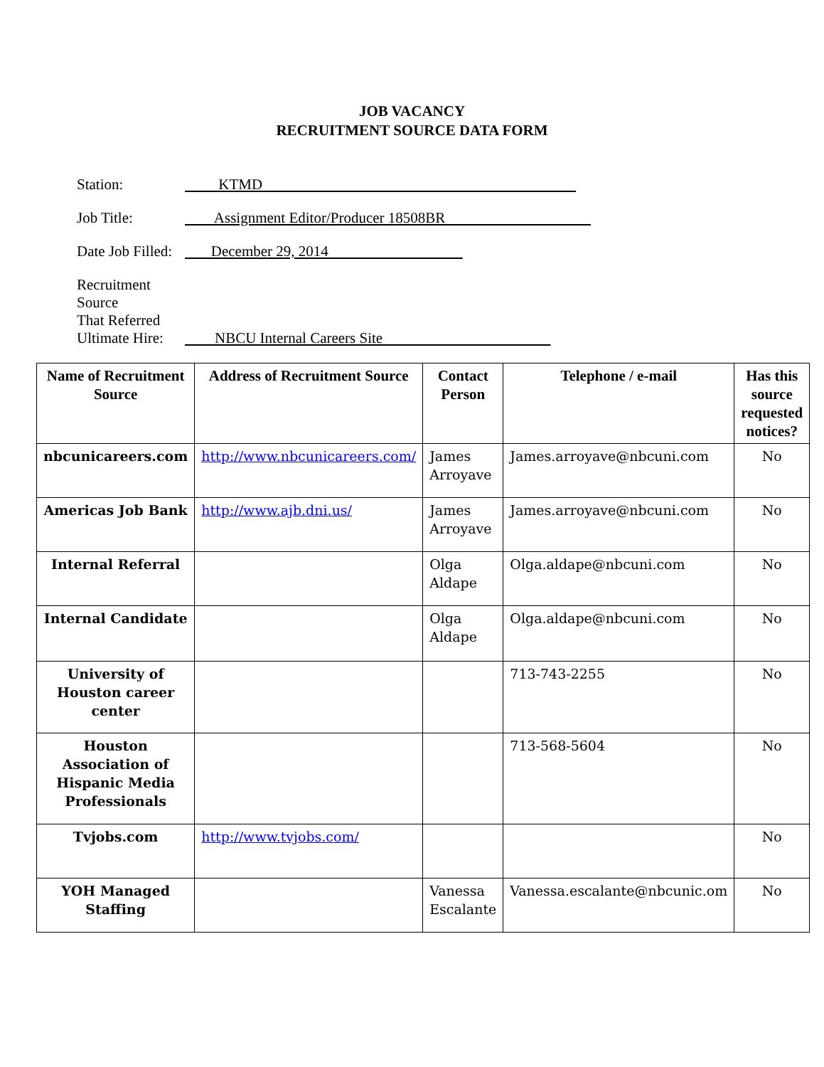JOB VACANCY
RECRUITMENT SOURCE DATA FORM
Station: KTMD
Job Title: Assignment Editor/Producer 18508BR
Date Job Filled: December 29, 2014
Recruitment Source
That Referred
Ultimate Hire: NBCU Internal Careers Site
| Name of Recruitment Source | Address of Recruitment Source | Contact Person | Telephone / e-mail | Has this source requested notices? |
| --- | --- | --- | --- | --- |
| nbcunicareers.com | http://www.nbcunicareers.com/ | James Arroyave | James.arroyave@nbcuni.com | No |
| Americas Job Bank | http://www.ajb.dni.us/ | James Arroyave | James.arroyave@nbcuni.com | No |
| Internal Referral | | Olga Aldape | Olga.aldape@nbcuni.com | No |
| Internal Candidate | | Olga Aldape | Olga.aldape@nbcuni.com | No |
| University of Houston career center | | | 713-743-2255 | No |
| Houston Association of Hispanic Media Professionals | | | 713-568-5604 | No |
| Tvjobs.com | http://www.tvjobs.com/ | | | No |
| YOH Managed Staffing | | Vanessa Escalante | Vanessa.escalante@nbcunic.om | No |